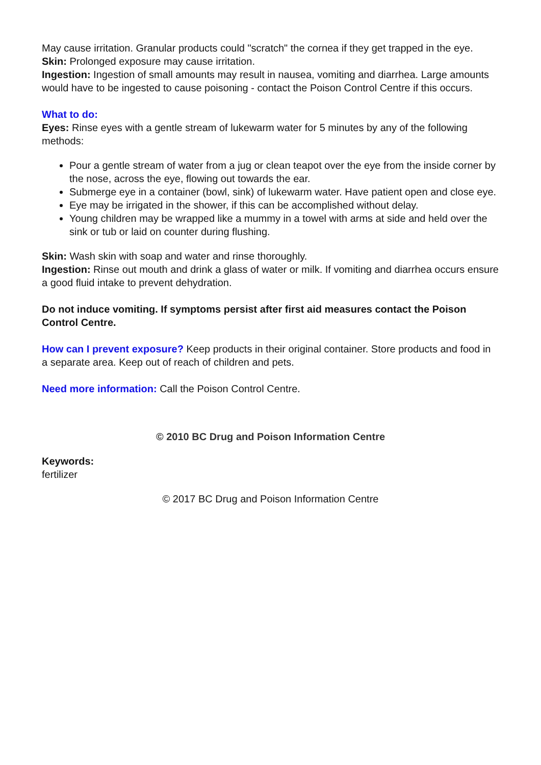May cause irritation. Granular products could "scratch" the cornea if they get trapped in the eye.
Skin: Prolonged exposure may cause irritation.
Ingestion: Ingestion of small amounts may result in nausea, vomiting and diarrhea. Large amounts would have to be ingested to cause poisoning - contact the Poison Control Centre if this occurs.
What to do:
Eyes: Rinse eyes with a gentle stream of lukewarm water for 5 minutes by any of the following methods:
Pour a gentle stream of water from a jug or clean teapot over the eye from the inside corner by the nose, across the eye, flowing out towards the ear.
Submerge eye in a container (bowl, sink) of lukewarm water. Have patient open and close eye.
Eye may be irrigated in the shower, if this can be accomplished without delay.
Young children may be wrapped like a mummy in a towel with arms at side and held over the sink or tub or laid on counter during flushing.
Skin: Wash skin with soap and water and rinse thoroughly.
Ingestion: Rinse out mouth and drink a glass of water or milk. If vomiting and diarrhea occurs ensure a good fluid intake to prevent dehydration.
Do not induce vomiting. If symptoms persist after first aid measures contact the Poison Control Centre.
How can I prevent exposure? Keep products in their original container. Store products and food in a separate area. Keep out of reach of children and pets.
Need more information: Call the Poison Control Centre.
© 2010 BC Drug and Poison Information Centre
Keywords:
fertilizer
© 2017 BC Drug and Poison Information Centre